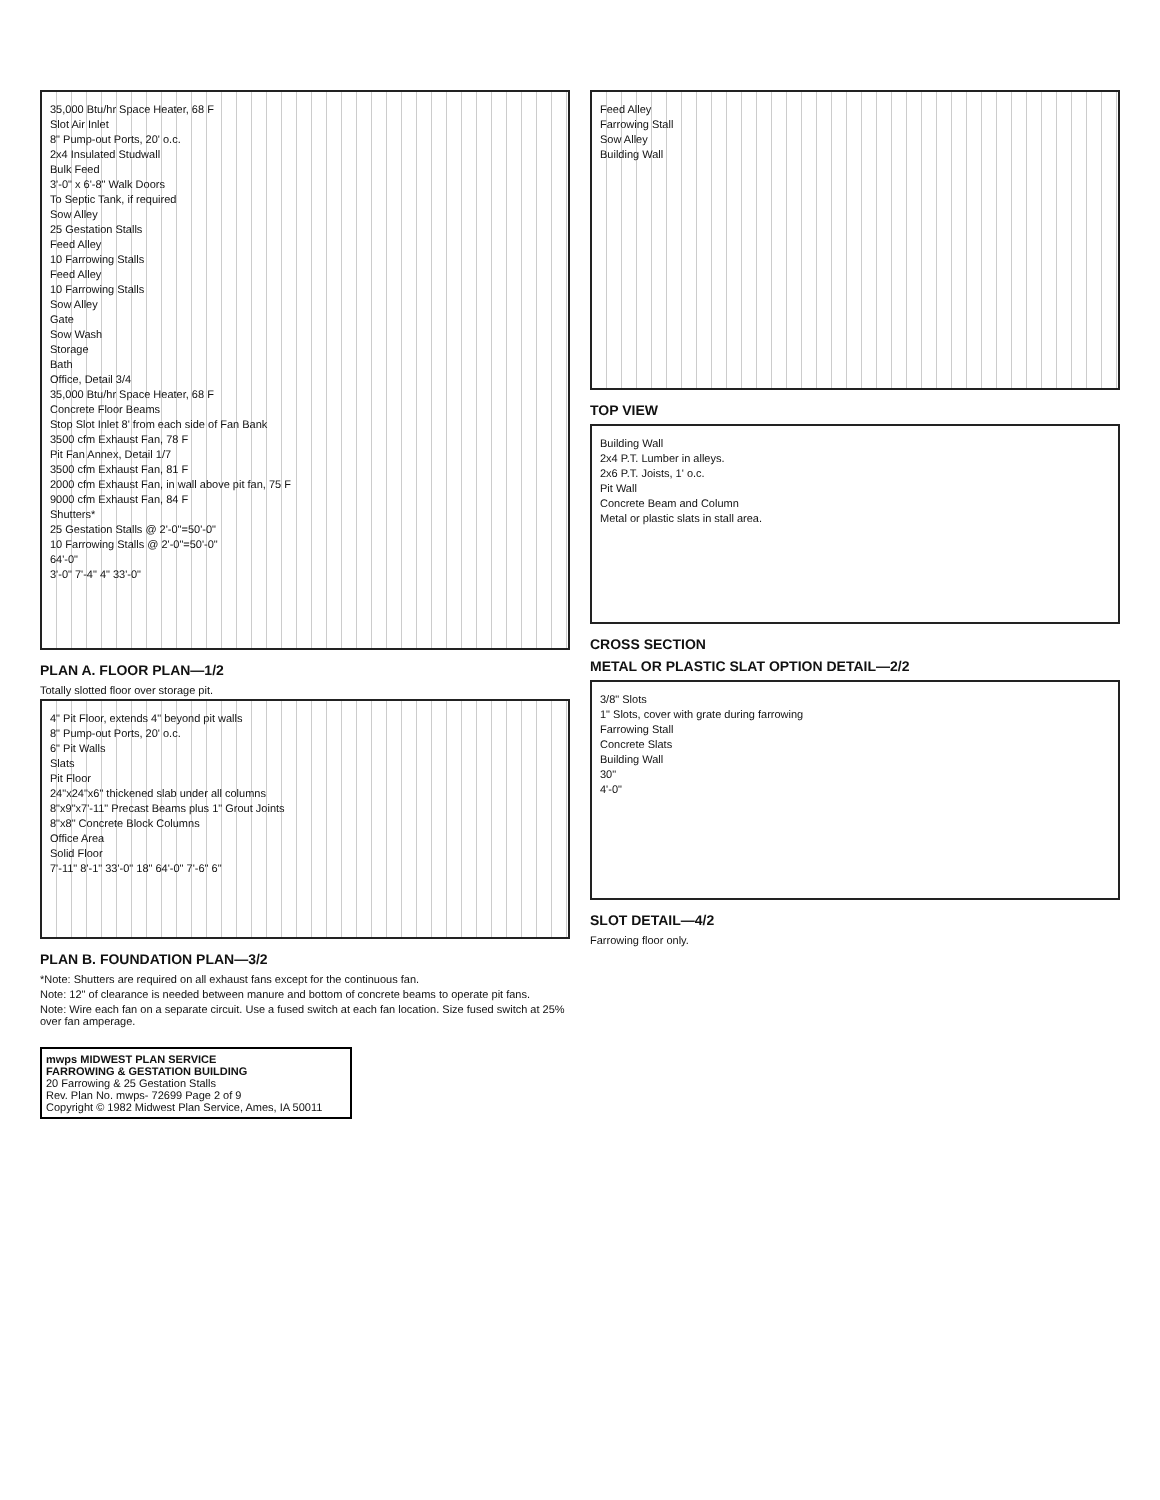35,000 Btu/hr Space Heater, 68 F
Slot Air Inlet
8" Pump-out Ports, 20' o.c.
2x4 Insulated Studwall
Bulk Feed
3'-0" x 6'-8" Walk Doors
To Septic Tank, if required
Sow Alley
25 Gestation Stalls
Feed Alley
10 Farrowing Stalls
Feed Alley
10 Farrowing Stalls
Sow Alley
Gate
Sow Wash
Storage
Bath
Office, Detail 3/4
35,000 Btu/hr Space Heater, 68 F
Concrete Floor Beams
Stop Slot Inlet 8' from each side of Fan Bank
3500 cfm Exhaust Fan, 78 F
Pit Fan Annex, Detail 1/7
3500 cfm Exhaust Fan, 81 F
2000 cfm Exhaust Fan, in wall above pit fan, 75 F
9000 cfm Exhaust Fan, 84 F
Shutters*
25 Gestation Stalls @ 2'-0"=50'-0"
10 Farrowing Stalls @ 2'-0"=50'-0"
64'-0"
3'-0" 7'-4" 4" 33'-0"
PLAN A. FLOOR PLAN—1/2
Totally slotted floor over storage pit.
4" Pit Floor, extends 4" beyond pit walls
8" Pump-out Ports, 20' o.c.
6" Pit Walls
Slats
Pit Floor
24"x24"x6" thickened slab under all columns
8"x9"x7'-11" Precast Beams plus 1" Grout Joints
8"x8" Concrete Block Columns
Office Area
Solid Floor
7'-11" 8'-1" 33'-0" 18" 64'-0" 7'-6" 6"
PLAN B. FOUNDATION PLAN—3/2
*Note: Shutters are required on all exhaust fans except for the continuous fan.
Note: 12" of clearance is needed between manure and bottom of concrete beams to operate pit fans.
Note: Wire each fan on a separate circuit. Use a fused switch at each fan location. Size fused switch at 25% over fan amperage.
mwps MIDWEST PLAN SERVICE
FARROWING & GESTATION BUILDING
20 Farrowing & 25 Gestation Stalls
Rev. Plan No. mwps- 72699 Page 2 of 9
Copyright © 1982 Midwest Plan Service, Ames, IA 50011
Feed Alley
Farrowing Stall
Sow Alley
Building Wall
TOP VIEW
Building Wall
2x4 P.T. Lumber in alleys.
2x6 P.T. Joists, 1' o.c.
Pit Wall
Concrete Beam and Column
Metal or plastic slats in stall area.
CROSS SECTION
METAL OR PLASTIC SLAT OPTION DETAIL—2/2
3/8" Slots
1" Slots, cover with grate during farrowing
Farrowing Stall
Concrete Slats
Building Wall
30"
4'-0"
SLOT DETAIL—4/2
Farrowing floor only.